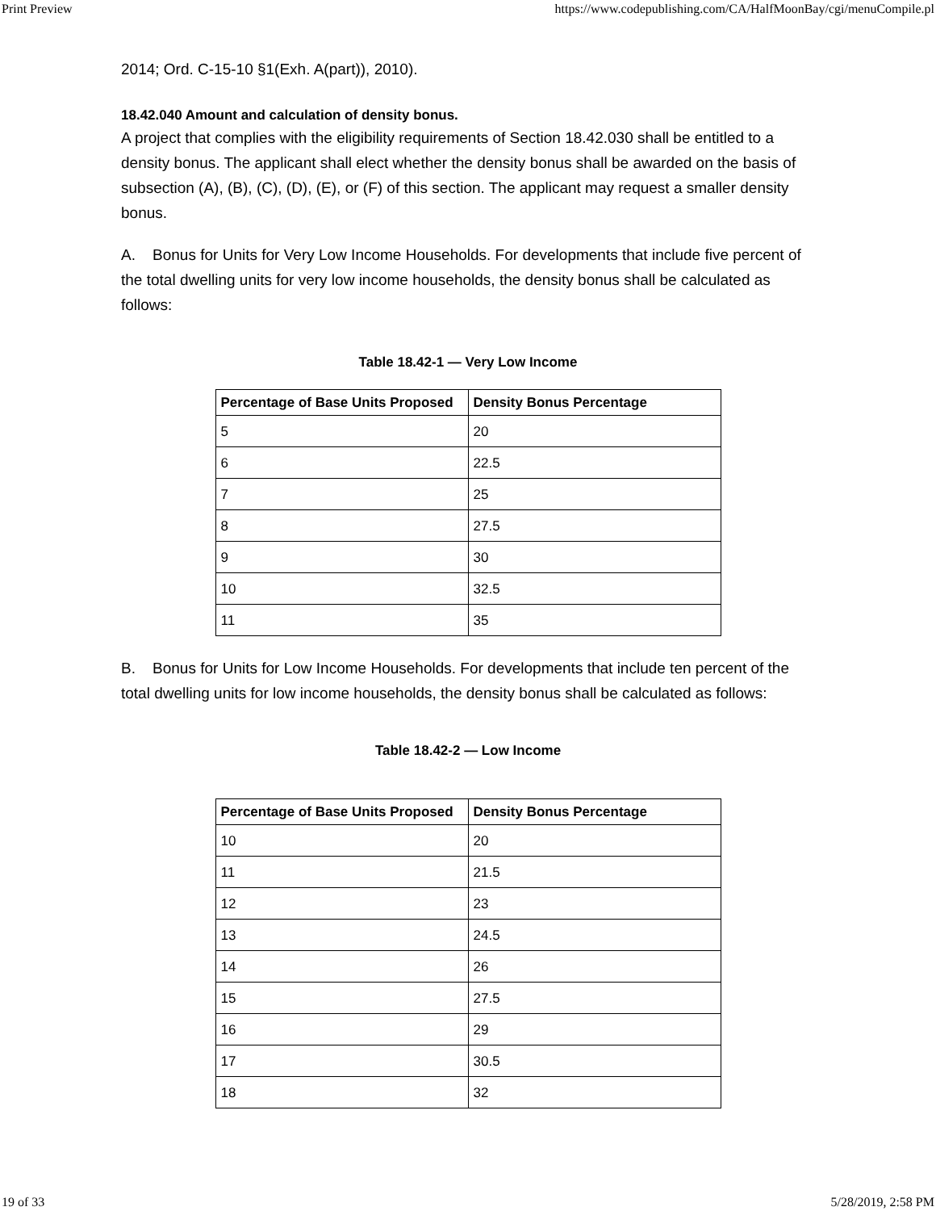Print Preview https://www.codepublishing.com/CA/HalfMoonBay/cgi/menuCompile.pl
2014; Ord. C-15-10 §1(Exh. A(part)), 2010).
18.42.040 Amount and calculation of density bonus.
A project that complies with the eligibility requirements of Section 18.42.030 shall be entitled to a density bonus. The applicant shall elect whether the density bonus shall be awarded on the basis of subsection (A), (B), (C), (D), (E), or (F) of this section. The applicant may request a smaller density bonus.
A. Bonus for Units for Very Low Income Households. For developments that include five percent of the total dwelling units for very low income households, the density bonus shall be calculated as follows:
Table 18.42-1 — Very Low Income
| Percentage of Base Units Proposed | Density Bonus Percentage |
| --- | --- |
| 5 | 20 |
| 6 | 22.5 |
| 7 | 25 |
| 8 | 27.5 |
| 9 | 30 |
| 10 | 32.5 |
| 11 | 35 |
B. Bonus for Units for Low Income Households. For developments that include ten percent of the total dwelling units for low income households, the density bonus shall be calculated as follows:
Table 18.42-2 — Low Income
| Percentage of Base Units Proposed | Density Bonus Percentage |
| --- | --- |
| 10 | 20 |
| 11 | 21.5 |
| 12 | 23 |
| 13 | 24.5 |
| 14 | 26 |
| 15 | 27.5 |
| 16 | 29 |
| 17 | 30.5 |
| 18 | 32 |
19 of 33 5/28/2019, 2:58 PM